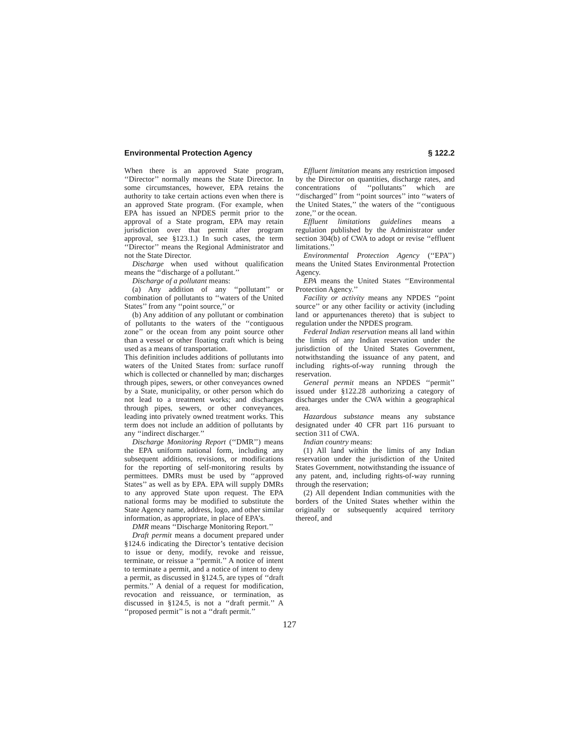Environmental Protection Agency § 122.2
When there is an approved State program, ‘‘Director’’ normally means the State Director. In some circumstances, however, EPA retains the authority to take certain actions even when there is an approved State program. (For example, when EPA has issued an NPDES permit prior to the approval of a State program, EPA may retain jurisdiction over that permit after program approval, see §123.1.) In such cases, the term ‘‘Director’’ means the Regional Administrator and not the State Director.
Discharge when used without qualification means the ‘‘discharge of a pollutant.’’
Discharge of a pollutant means:
(a) Any addition of any ‘‘pollutant’’ or combination of pollutants to ‘‘waters of the United States’’ from any ‘‘point source,’’ or
(b) Any addition of any pollutant or combination of pollutants to the waters of the ‘‘contiguous zone’’ or the ocean from any point source other than a vessel or other floating craft which is being used as a means of transportation.
This definition includes additions of pollutants into waters of the United States from: surface runoff which is collected or channelled by man; discharges through pipes, sewers, or other conveyances owned by a State, municipality, or other person which do not lead to a treatment works; and discharges through pipes, sewers, or other conveyances, leading into privately owned treatment works. This term does not include an addition of pollutants by any ‘‘indirect discharger.’’
Discharge Monitoring Report (‘‘DMR’’) means the EPA uniform national form, including any subsequent additions, revisions, or modifications for the reporting of self-monitoring results by permittees. DMRs must be used by ‘‘approved States’’ as well as by EPA. EPA will supply DMRs to any approved State upon request. The EPA national forms may be modified to substitute the State Agency name, address, logo, and other similar information, as appropriate, in place of EPA’s.
DMR means ‘‘Discharge Monitoring Report.’’
Draft permit means a document prepared under §124.6 indicating the Director’s tentative decision to issue or deny, modify, revoke and reissue, terminate, or reissue a ‘‘permit.’’ A notice of intent to terminate a permit, and a notice of intent to deny a permit, as discussed in §124.5, are types of ‘‘draft permits.’’ A denial of a request for modification, revocation and reissuance, or termination, as discussed in §124.5, is not a ‘‘draft permit.’’ A ‘‘proposed permit’’ is not a ‘‘draft permit.’’
Effluent limitation means any restriction imposed by the Director on quantities, discharge rates, and concentrations of ‘‘pollutants’’ which are ‘‘discharged’’ from ‘‘point sources’’ into ‘‘waters of the United States,’’ the waters of the ‘‘contiguous zone,’’ or the ocean.
Effluent limitations guidelines means a regulation published by the Administrator under section 304(b) of CWA to adopt or revise ‘‘effluent limitations.’’
Environmental Protection Agency (‘‘EPA’’) means the United States Environmental Protection Agency.
EPA means the United States ‘‘Environmental Protection Agency.’’
Facility or activity means any NPDES ‘‘point source’’ or any other facility or activity (including land or appurtenances thereto) that is subject to regulation under the NPDES program.
Federal Indian reservation means all land within the limits of any Indian reservation under the jurisdiction of the United States Government, notwithstanding the issuance of any patent, and including rights-of-way running through the reservation.
General permit means an NPDES ‘‘permit’’ issued under §122.28 authorizing a category of discharges under the CWA within a geographical area.
Hazardous substance means any substance designated under 40 CFR part 116 pursuant to section 311 of CWA.
Indian country means:
(1) All land within the limits of any Indian reservation under the jurisdiction of the United States Government, notwithstanding the issuance of any patent, and, including rights-of-way running through the reservation;
(2) All dependent Indian communities with the borders of the United States whether within the originally or subsequently acquired territory thereof, and
127